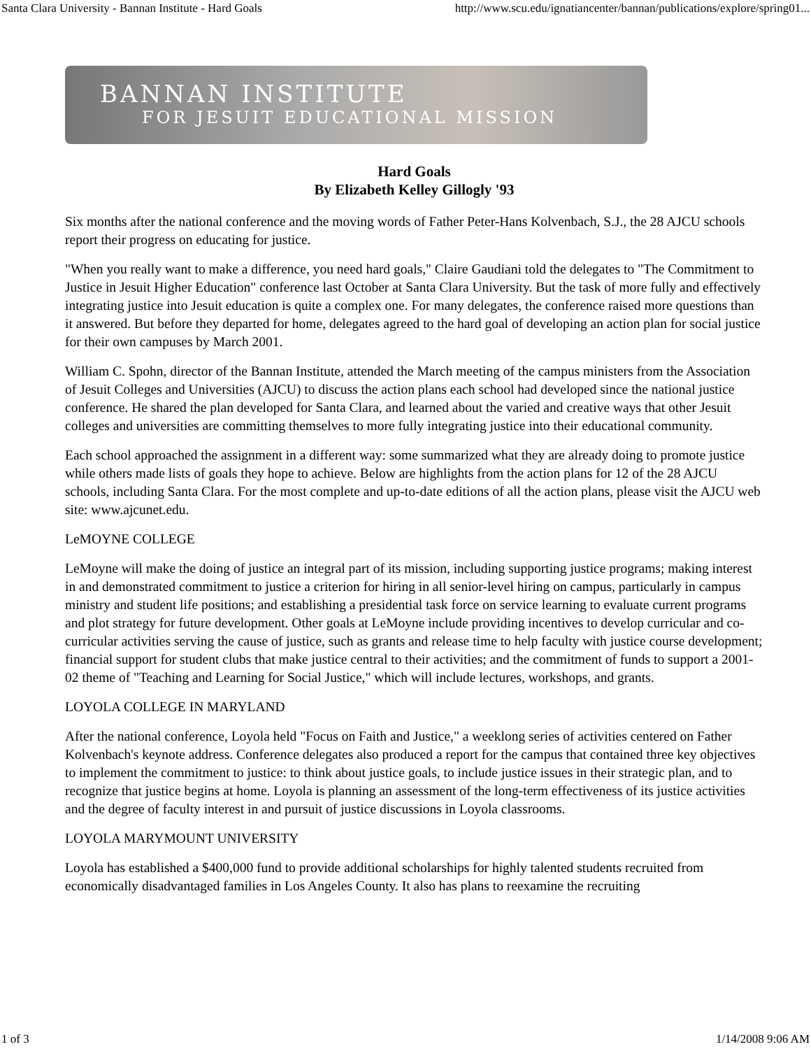Santa Clara University - Bannan Institute - Hard Goals http://www.scu.edu/ignatiancenter/bannan/publications/explore/spring01...
BANNAN INSTITUTE
FOR JESUIT EDUCATIONAL MISSION
Hard Goals
By Elizabeth Kelley Gillogly '93
Six months after the national conference and the moving words of Father Peter-Hans Kolvenbach, S.J., the 28 AJCU schools report their progress on educating for justice.
"When you really want to make a difference, you need hard goals," Claire Gaudiani told the delegates to "The Commitment to Justice in Jesuit Higher Education" conference last October at Santa Clara University. But the task of more fully and effectively integrating justice into Jesuit education is quite a complex one. For many delegates, the conference raised more questions than it answered. But before they departed for home, delegates agreed to the hard goal of developing an action plan for social justice for their own campuses by March 2001.
William C. Spohn, director of the Bannan Institute, attended the March meeting of the campus ministers from the Association of Jesuit Colleges and Universities (AJCU) to discuss the action plans each school had developed since the national justice conference. He shared the plan developed for Santa Clara, and learned about the varied and creative ways that other Jesuit colleges and universities are committing themselves to more fully integrating justice into their educational community.
Each school approached the assignment in a different way: some summarized what they are already doing to promote justice while others made lists of goals they hope to achieve. Below are highlights from the action plans for 12 of the 28 AJCU schools, including Santa Clara. For the most complete and up-to-date editions of all the action plans, please visit the AJCU web site: www.ajcunet.edu.
LeMOYNE COLLEGE
LeMoyne will make the doing of justice an integral part of its mission, including supporting justice programs; making interest in and demonstrated commitment to justice a criterion for hiring in all senior-level hiring on campus, particularly in campus ministry and student life positions; and establishing a presidential task force on service learning to evaluate current programs and plot strategy for future development. Other goals at LeMoyne include providing incentives to develop curricular and co-curricular activities serving the cause of justice, such as grants and release time to help faculty with justice course development; financial support for student clubs that make justice central to their activities; and the commitment of funds to support a 2001-02 theme of "Teaching and Learning for Social Justice," which will include lectures, workshops, and grants.
LOYOLA COLLEGE IN MARYLAND
After the national conference, Loyola held "Focus on Faith and Justice," a weeklong series of activities centered on Father Kolvenbach's keynote address. Conference delegates also produced a report for the campus that contained three key objectives to implement the commitment to justice: to think about justice goals, to include justice issues in their strategic plan, and to recognize that justice begins at home. Loyola is planning an assessment of the long-term effectiveness of its justice activities and the degree of faculty interest in and pursuit of justice discussions in Loyola classrooms.
LOYOLA MARYMOUNT UNIVERSITY
Loyola has established a $400,000 fund to provide additional scholarships for highly talented students recruited from economically disadvantaged families in Los Angeles County. It also has plans to reexamine the recruiting
1 of 3 1/14/2008 9:06 AM